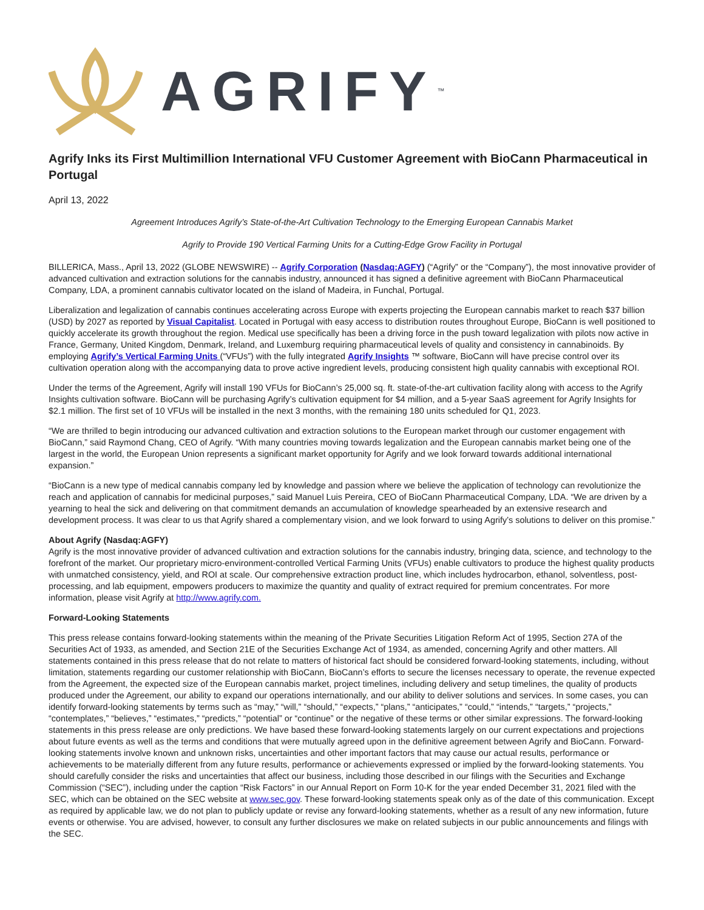AGRIFY<sup>™</sup>
Agrify Inks its First Multimillion International VFU Customer Agreement with BioCann Pharmaceutical in Portugal
April 13, 2022
Agreement Introduces Agrify’s State-of-the-Art Cultivation Technology to the Emerging European Cannabis Market
Agrify to Provide 190 Vertical Farming Units for a Cutting-Edge Grow Facility in Portugal
BILLERICA, Mass., April 13, 2022 (GLOBE NEWSWIRE) -- Agrify Corporation (Nasdaq:AGFY) (“Agrify” or the “Company”), the most innovative provider of advanced cultivation and extraction solutions for the cannabis industry, announced it has signed a definitive agreement with BioCann Pharmaceutical Company, LDA, a prominent cannabis cultivator located on the island of Madeira, in Funchal, Portugal.
Liberalization and legalization of cannabis continues accelerating across Europe with experts projecting the European cannabis market to reach $37 billion (USD) by 2027 as reported by Visual Capitalist. Located in Portugal with easy access to distribution routes throughout Europe, BioCann is well positioned to quickly accelerate its growth throughout the region. Medical use specifically has been a driving force in the push toward legalization with pilots now active in France, Germany, United Kingdom, Denmark, Ireland, and Luxemburg requiring pharmaceutical levels of quality and consistency in cannabinoids. By employing Agrify’s Vertical Farming Units (“VFUs”) with the fully integrated Agrify Insights ™ software, BioCann will have precise control over its cultivation operation along with the accompanying data to prove active ingredient levels, producing consistent high quality cannabis with exceptional ROI.
Under the terms of the Agreement, Agrify will install 190 VFUs for BioCann’s 25,000 sq. ft. state-of-the-art cultivation facility along with access to the Agrify Insights cultivation software. BioCann will be purchasing Agrify’s cultivation equipment for $4 million, and a 5-year SaaS agreement for Agrify Insights for $2.1 million. The first set of 10 VFUs will be installed in the next 3 months, with the remaining 180 units scheduled for Q1, 2023.
“We are thrilled to begin introducing our advanced cultivation and extraction solutions to the European market through our customer engagement with BioCann,” said Raymond Chang, CEO of Agrify. “With many countries moving towards legalization and the European cannabis market being one of the largest in the world, the European Union represents a significant market opportunity for Agrify and we look forward towards additional international expansion.”
“BioCann is a new type of medical cannabis company led by knowledge and passion where we believe the application of technology can revolutionize the reach and application of cannabis for medicinal purposes,” said Manuel Luis Pereira, CEO of BioCann Pharmaceutical Company, LDA. “We are driven by a yearning to heal the sick and delivering on that commitment demands an accumulation of knowledge spearheaded by an extensive research and development process. It was clear to us that Agrify shared a complementary vision, and we look forward to using Agrify’s solutions to deliver on this promise.”
About Agrify (Nasdaq:AGFY)
Agrify is the most innovative provider of advanced cultivation and extraction solutions for the cannabis industry, bringing data, science, and technology to the forefront of the market. Our proprietary micro-environment-controlled Vertical Farming Units (VFUs) enable cultivators to produce the highest quality products with unmatched consistency, yield, and ROI at scale. Our comprehensive extraction product line, which includes hydrocarbon, ethanol, solventless, post-processing, and lab equipment, empowers producers to maximize the quantity and quality of extract required for premium concentrates. For more information, please visit Agrify at http://www.agrify.com.
Forward-Looking Statements
This press release contains forward-looking statements within the meaning of the Private Securities Litigation Reform Act of 1995, Section 27A of the Securities Act of 1933, as amended, and Section 21E of the Securities Exchange Act of 1934, as amended, concerning Agrify and other matters. All statements contained in this press release that do not relate to matters of historical fact should be considered forward-looking statements, including, without limitation, statements regarding our customer relationship with BioCann, BioCann’s efforts to secure the licenses necessary to operate, the revenue expected from the Agreement, the expected size of the European cannabis market, project timelines, including delivery and setup timelines, the quality of products produced under the Agreement, our ability to expand our operations internationally, and our ability to deliver solutions and services. In some cases, you can identify forward-looking statements by terms such as “may,” “will,” “should,” “expects,” “plans,” “anticipates,” “could,” “intends,” “targets,” “projects,” “contemplates,” “believes,” “estimates,” “predicts,” “potential” or “continue” or the negative of these terms or other similar expressions. The forward-looking statements in this press release are only predictions. We have based these forward-looking statements largely on our current expectations and projections about future events as well as the terms and conditions that were mutually agreed upon in the definitive agreement between Agrify and BioCann. Forward-looking statements involve known and unknown risks, uncertainties and other important factors that may cause our actual results, performance or achievements to be materially different from any future results, performance or achievements expressed or implied by the forward-looking statements. You should carefully consider the risks and uncertainties that affect our business, including those described in our filings with the Securities and Exchange Commission (“SEC”), including under the caption “Risk Factors” in our Annual Report on Form 10-K for the year ended December 31, 2021 filed with the SEC, which can be obtained on the SEC website at www.sec.gov. These forward-looking statements speak only as of the date of this communication. Except as required by applicable law, we do not plan to publicly update or revise any forward-looking statements, whether as a result of any new information, future events or otherwise. You are advised, however, to consult any further disclosures we make on related subjects in our public announcements and filings with the SEC.